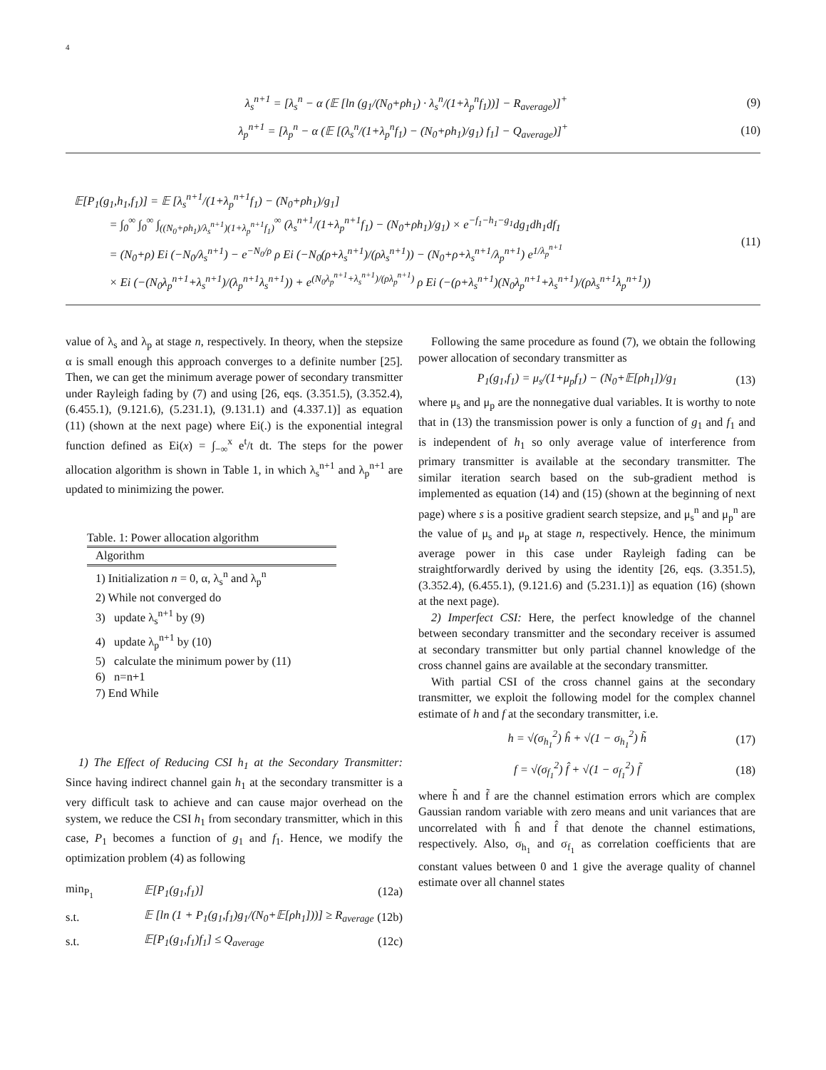4
λ<sub>s</sub><sup>n+1</sup> = [λ<sub>s</sub><sup>n</sup> − α (𝔼 [ln (g<sub>1</sub>/(N<sub>0</sub>+ρh<sub>1</sub>) · λ<sub>s</sub><sup>n</sup>/(1+λ<sub>p</sub><sup>n</sup>f<sub>1</sub>))] − R<sub>average</sub>)]<sup>+</sup> (9)
λ<sub>p</sub><sup>n+1</sup> = [λ<sub>p</sub><sup>n</sup> − α (𝔼 [(λ<sub>s</sub><sup>n</sup>/(1+λ<sub>p</sub><sup>n</sup>f<sub>1</sub>) − (N<sub>0</sub>+ρh<sub>1</sub>)/g<sub>1</sub>) f<sub>1</sub>] − Q<sub>average</sub>)]<sup>+</sup> (10)
𝔼[P<sub>1</sub>(g<sub>1</sub>,h<sub>1</sub>,f<sub>1</sub>)] = 𝔼 [λ<sub>s</sub><sup>n+1</sup>/(1+λ<sub>p</sub><sup>n+1</sup>f<sub>1</sub>) − (N<sub>0</sub>+ρh<sub>1</sub>)/g<sub>1</sub>]
= ∫<sub>0</sub><sup>∞</sup> ∫<sub>0</sub><sup>∞</sup> ∫<sub>((N<sub>0</sub>+ρh<sub>1</sub>)/λ<sub>s</sub><sup>n+1</sup>)(1+λ<sub>p</sub><sup>n+1</sup>f<sub>1</sub>)</sub><sup>∞</sup> (λ<sub>s</sub><sup>n+1</sup>/(1+λ<sub>p</sub><sup>n+1</sup>f<sub>1</sub>) − (N<sub>0</sub>+ρh<sub>1</sub>)/g<sub>1</sub>) × e<sup>−f<sub>1</sub>−h<sub>1</sub>−g<sub>1</sub></sup>dg<sub>1</sub>dh<sub>1</sub>df<sub>1</sub>
= (N<sub>0</sub>+ρ) Ei (−N<sub>0</sub>/λ<sub>s</sub><sup>n+1</sup>) − e<sup>−N<sub>0</sub>/ρ</sup> ρ Ei (−N<sub>0</sub>(ρ+λ<sub>s</sub><sup>n+1</sup>)/(ρλ<sub>s</sub><sup>n+1</sup>)) − (N<sub>0</sub>+ρ+λ<sub>s</sub><sup>n+1</sup>/λ<sub>p</sub><sup>n+1</sup>) e<sup>1/λ<sub>p</sub><sup>n+1</sup></sup>
× Ei (−(N<sub>0</sub>λ<sub>p</sub><sup>n+1</sup>+λ<sub>s</sub><sup>n+1</sup>)/(λ<sub>p</sub><sup>n+1</sup>λ<sub>s</sub><sup>n+1</sup>)) + e<sup>(N<sub>0</sub>λ<sub>p</sub><sup>n+1</sup>+λ<sub>s</sub><sup>n+1</sup>)/(ρλ<sub>p</sub><sup>n+1</sup>)</sup> ρ Ei (−(ρ+λ<sub>s</sub><sup>n+1</sup>)(N<sub>0</sub>λ<sub>p</sub><sup>n+1</sup>+λ<sub>s</sub><sup>n+1</sup>)/(ρλ<sub>s</sub><sup>n+1</sup>λ<sub>p</sub><sup>n+1</sup>)) (11)
value of λ<sub>s</sub> and λ<sub>p</sub> at stage n, respectively. In theory, when the stepsize α is small enough this approach converges to a definite number [25]. Then, we can get the minimum average power of secondary transmitter under Rayleigh fading by (7) and using [26, eqs. (3.351.5), (3.352.4), (6.455.1), (9.121.6), (5.231.1), (9.131.1) and (4.337.1)] as equation (11) (shown at the next page) where Ei(.) is the exponential integral function defined as Ei(x) = ∫<sub>−∞</sub><sup>x</sup> e<sup>t</sup>/t dt. The steps for the power allocation algorithm is shown in Table 1, in which λ<sub>s</sub><sup>n+1</sup> and λ<sub>p</sub><sup>n+1</sup> are updated to minimizing the power.
Table. 1: Power allocation algorithm
| Algorithm |
| --- |
| 1) Initialization n = 0, α, λ<sub>s</sub><sup>n</sup> and λ<sub>p</sub><sup>n</sup> |
| 2) While not converged do |
| 3) update λ<sub>s</sub><sup>n+1</sup> by (9) |
| 4) update λ<sub>p</sub><sup>n+1</sup> by (10) |
| 5) calculate the minimum power by (11) |
| 6) n=n+1 |
| 7) End While |
1) The Effect of Reducing CSI h<sub>1</sub> at the Secondary Transmitter: Since having indirect channel gain h<sub>1</sub> at the secondary transmitter is a very difficult task to achieve and can cause major overhead on the system, we reduce the CSI h<sub>1</sub> from secondary transmitter, which in this case, P<sub>1</sub> becomes a function of g<sub>1</sub> and f<sub>1</sub>. Hence, we modify the optimization problem (4) as following
min<sub>P<sub>1</sub></sub> 𝔼[P<sub>1</sub>(g<sub>1</sub>,f<sub>1</sub>)] (12a)
s.t. 𝔼 [ln (1 + P<sub>1</sub>(g<sub>1</sub>,f<sub>1</sub>)g<sub>1</sub>/(N<sub>0</sub>+𝔼[ρh<sub>1</sub>]))] ≥ R<sub>average</sub> (12b)
s.t. 𝔼[P<sub>1</sub>(g<sub>1</sub>,f<sub>1</sub>)f<sub>1</sub>] ≤ Q<sub>average</sub> (12c)
Following the same procedure as found (7), we obtain the following power allocation of secondary transmitter as
P<sub>1</sub>(g<sub>1</sub>,f<sub>1</sub>) = μ<sub>s</sub>/(1+μ<sub>p</sub>f<sub>1</sub>) − (N<sub>0</sub>+𝔼[ρh<sub>1</sub>])/g<sub>1</sub> (13)
where μ<sub>s</sub> and μ<sub>p</sub> are the nonnegative dual variables. It is worthy to note that in (13) the transmission power is only a function of g<sub>1</sub> and f<sub>1</sub> and is independent of h<sub>1</sub> so only average value of interference from primary transmitter is available at the secondary transmitter. The similar iteration search based on the sub-gradient method is implemented as equation (14) and (15) (shown at the beginning of next page) where s is a positive gradient search stepsize, and μ<sub>s</sub><sup>n</sup> and μ<sub>p</sub><sup>n</sup> are the value of μ<sub>s</sub> and μ<sub>p</sub> at stage n, respectively. Hence, the minimum average power in this case under Rayleigh fading can be straightforwardly derived by using the identity [26, eqs. (3.351.5), (3.352.4), (6.455.1), (9.121.6) and (5.231.1)] as equation (16) (shown at the next page).
2) Imperfect CSI: Here, the perfect knowledge of the channel between secondary transmitter and the secondary receiver is assumed at secondary transmitter but only partial channel knowledge of the cross channel gains are available at the secondary transmitter.
With partial CSI of the cross channel gains at the secondary transmitter, we exploit the following model for the complex channel estimate of h and f at the secondary transmitter, i.e.
h = √(σ<sub>h<sub>1</sub></sub><sup>2</sup>) ĥ + √(1 − σ<sub>h<sub>1</sub></sub><sup>2</sup>) h̃ (17)
f = √(σ<sub>f<sub>1</sub></sub><sup>2</sup>) f̂ + √(1 − σ<sub>f<sub>1</sub></sub><sup>2</sup>) f̃ (18)
where h̃ and f̃ are the channel estimation errors which are complex Gaussian random variable with zero means and unit variances that are uncorrelated with ĥ and f̂ that denote the channel estimations, respectively. Also, σ<sub>h<sub>1</sub></sub> and σ<sub>f<sub>1</sub></sub> as correlation coefficients that are constant values between 0 and 1 give the average quality of channel estimate over all channel states